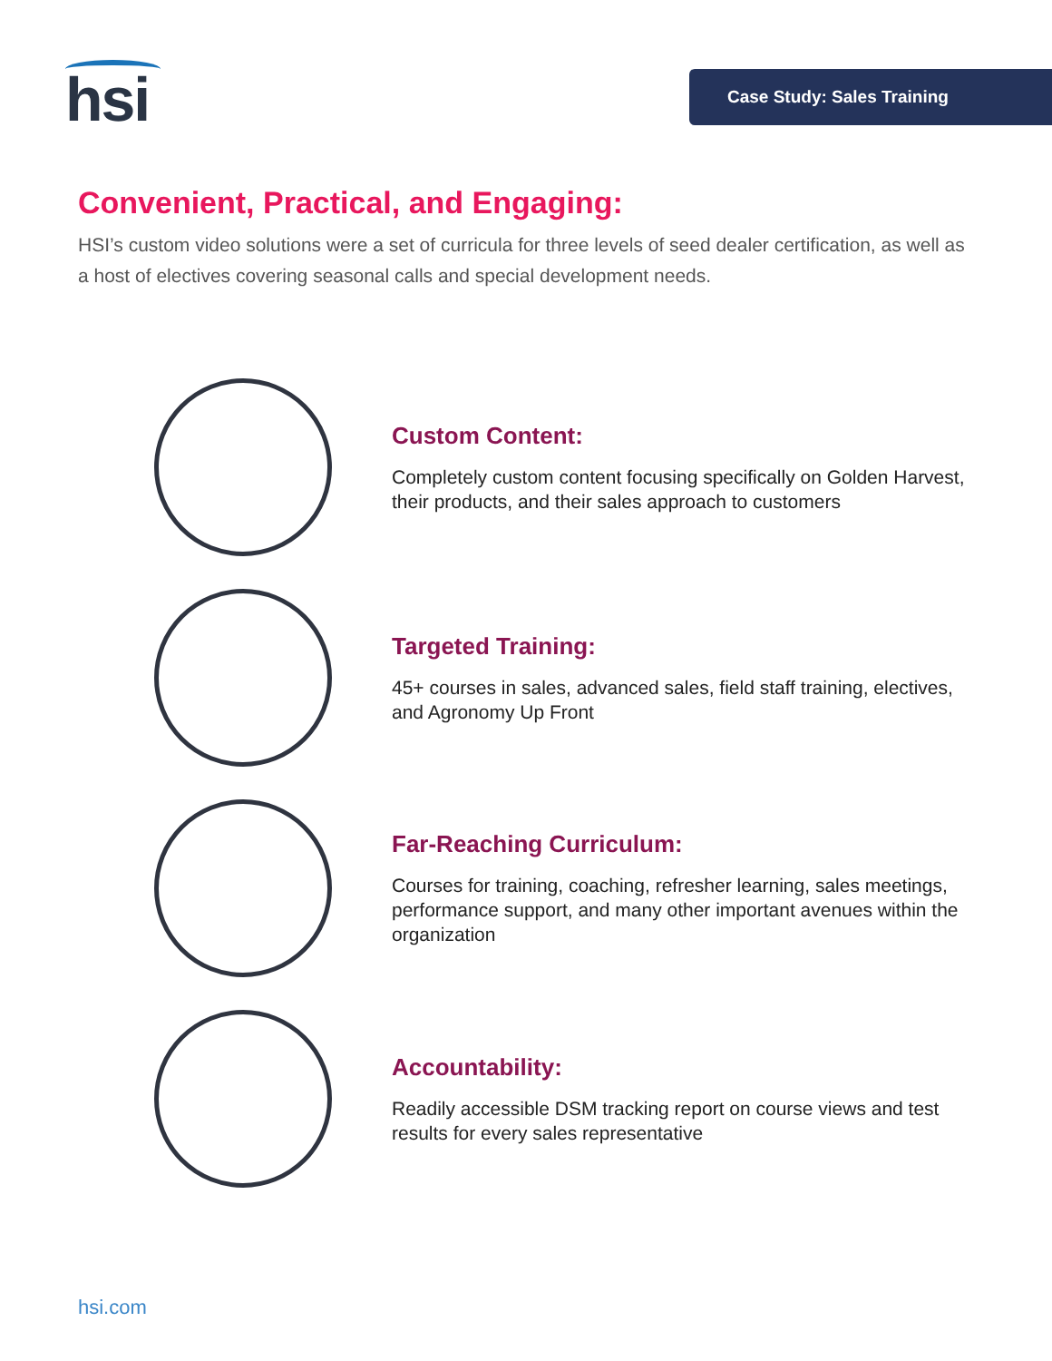hsi Case Study: Sales Training
Convenient, Practical, and Engaging:
HSI’s custom video solutions were a set of curricula for three levels of seed dealer certification, as well as a host of electives covering seasonal calls and special development needs.
Custom Content:
Completely custom content focusing specifically on Golden Harvest, their products, and their sales approach to customers
Targeted Training:
45+ courses in sales, advanced sales, field staff training, electives, and Agronomy Up Front
Far-Reaching Curriculum:
Courses for training, coaching, refresher learning, sales meetings, performance support, and many other important avenues within the organization
Accountability:
Readily accessible DSM tracking report on course views and test results for every sales representative
hsi.com